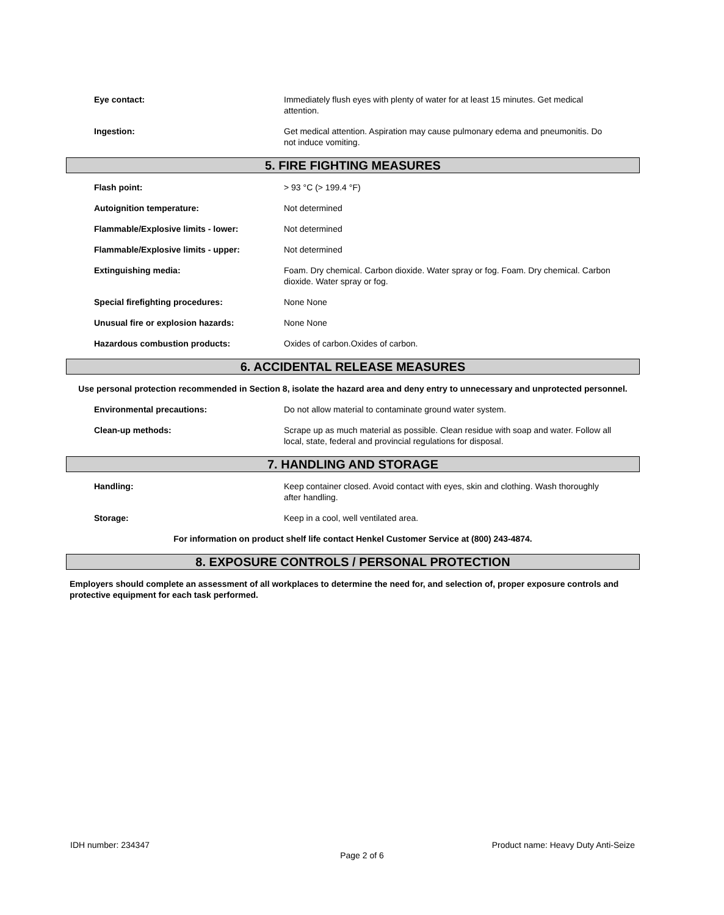Eye contact: Immediately flush eyes with plenty of water for at least 15 minutes. Get medical attention.
Ingestion: Get medical attention. Aspiration may cause pulmonary edema and pneumonitis. Do not induce vomiting.
5. FIRE FIGHTING MEASURES
Flash point: > 93 °C (> 199.4 °F)
Autoignition temperature: Not determined
Flammable/Explosive limits - lower: Not determined
Flammable/Explosive limits - upper: Not determined
Extinguishing media: Foam. Dry chemical. Carbon dioxide. Water spray or fog. Foam. Dry chemical. Carbon dioxide. Water spray or fog.
Special firefighting procedures: None None
Unusual fire or explosion hazards: None None
Hazardous combustion products: Oxides of carbon.Oxides of carbon.
6. ACCIDENTAL RELEASE MEASURES
Use personal protection recommended in Section 8, isolate the hazard area and deny entry to unnecessary and unprotected personnel.
Environmental precautions: Do not allow material to contaminate ground water system.
Clean-up methods: Scrape up as much material as possible. Clean residue with soap and water. Follow all local, state, federal and provincial regulations for disposal.
7. HANDLING AND STORAGE
Handling: Keep container closed. Avoid contact with eyes, skin and clothing. Wash thoroughly after handling.
Storage: Keep in a cool, well ventilated area.
For information on product shelf life contact Henkel Customer Service at (800) 243-4874.
8. EXPOSURE CONTROLS / PERSONAL PROTECTION
Employers should complete an assessment of all workplaces to determine the need for, and selection of, proper exposure controls and protective equipment for each task performed.
IDH number: 234347 Product name: Heavy Duty Anti-Seize
Page 2 of 6